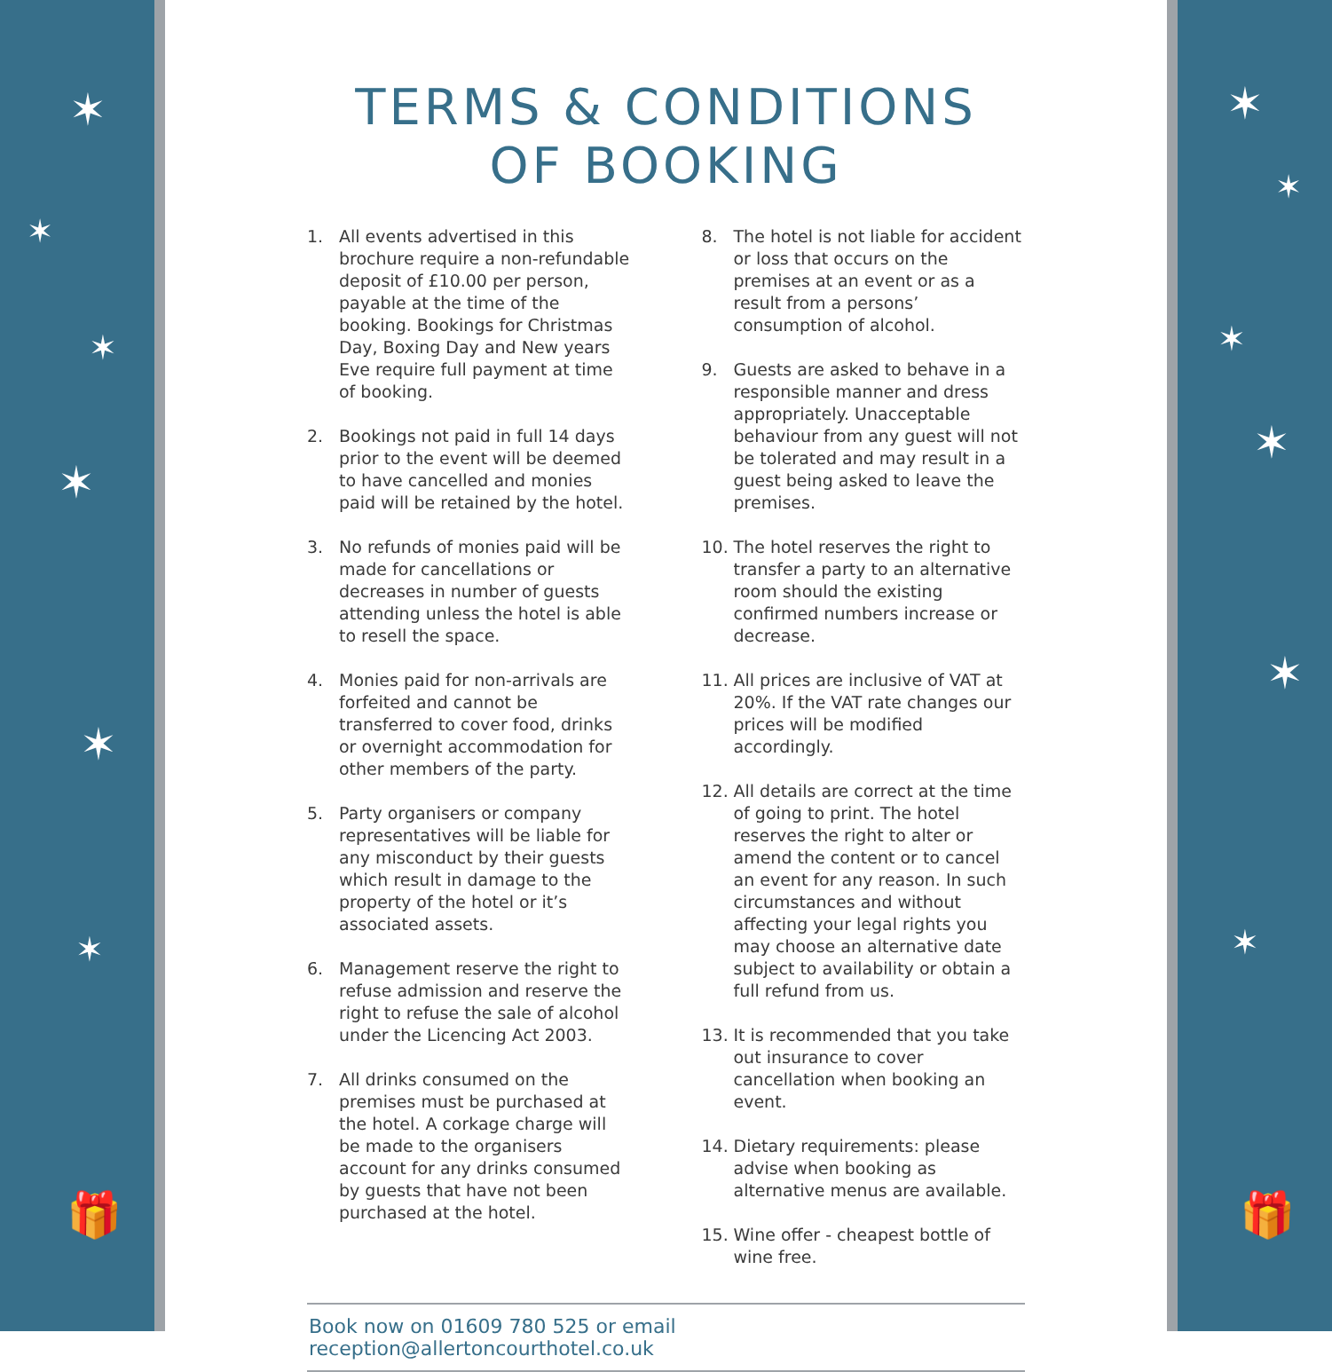✶
✶
✶
✶
✶
✶
🎁
TERMS & CONDITIONS
OF BOOKING
1. All events advertised in this brochure require a non-refundable deposit of £10.00 per person, payable at the time of the booking. Bookings for Christmas Day, Boxing Day and New years Eve require full payment at time of booking.
2. Bookings not paid in full 14 days prior to the event will be deemed to have cancelled and monies paid will be retained by the hotel.
3. No refunds of monies paid will be made for cancellations or decreases in number of guests attending unless the hotel is able to resell the space.
4. Monies paid for non-arrivals are forfeited and cannot be transferred to cover food, drinks or overnight accommodation for other members of the party.
5. Party organisers or company representatives will be liable for any misconduct by their guests which result in damage to the property of the hotel or it’s associated assets.
6. Management reserve the right to refuse admission and reserve the right to refuse the sale of alcohol under the Licencing Act 2003.
7. All drinks consumed on the premises must be purchased at the hotel. A corkage charge will be made to the organisers account for any drinks consumed by guests that have not been purchased at the hotel.
8. The hotel is not liable for accident or loss that occurs on the premises at an event or as a result from a persons’ consumption of alcohol.
9. Guests are asked to behave in a responsible manner and dress appropriately. Unacceptable behaviour from any guest will not be tolerated and may result in a guest being asked to leave the premises.
10. The hotel reserves the right to transfer a party to an alternative room should the existing confirmed numbers increase or decrease.
11. All prices are inclusive of VAT at 20%. If the VAT rate changes our prices will be modified accordingly.
12. All details are correct at the time of going to print. The hotel reserves the right to alter or amend the content or to cancel an event for any reason. In such circumstances and without affecting your legal rights you may choose an alternative date subject to availability or obtain a full refund from us.
13. It is recommended that you take out insurance to cover cancellation when booking an event.
14. Dietary requirements: please advise when booking as alternative menus are available.
15. Wine offer - cheapest bottle of wine free.
Book now on 01609 780 525 or email reception@allertoncourthotel.co.uk
✶
✶
✶
✶
✶
✶
🎁